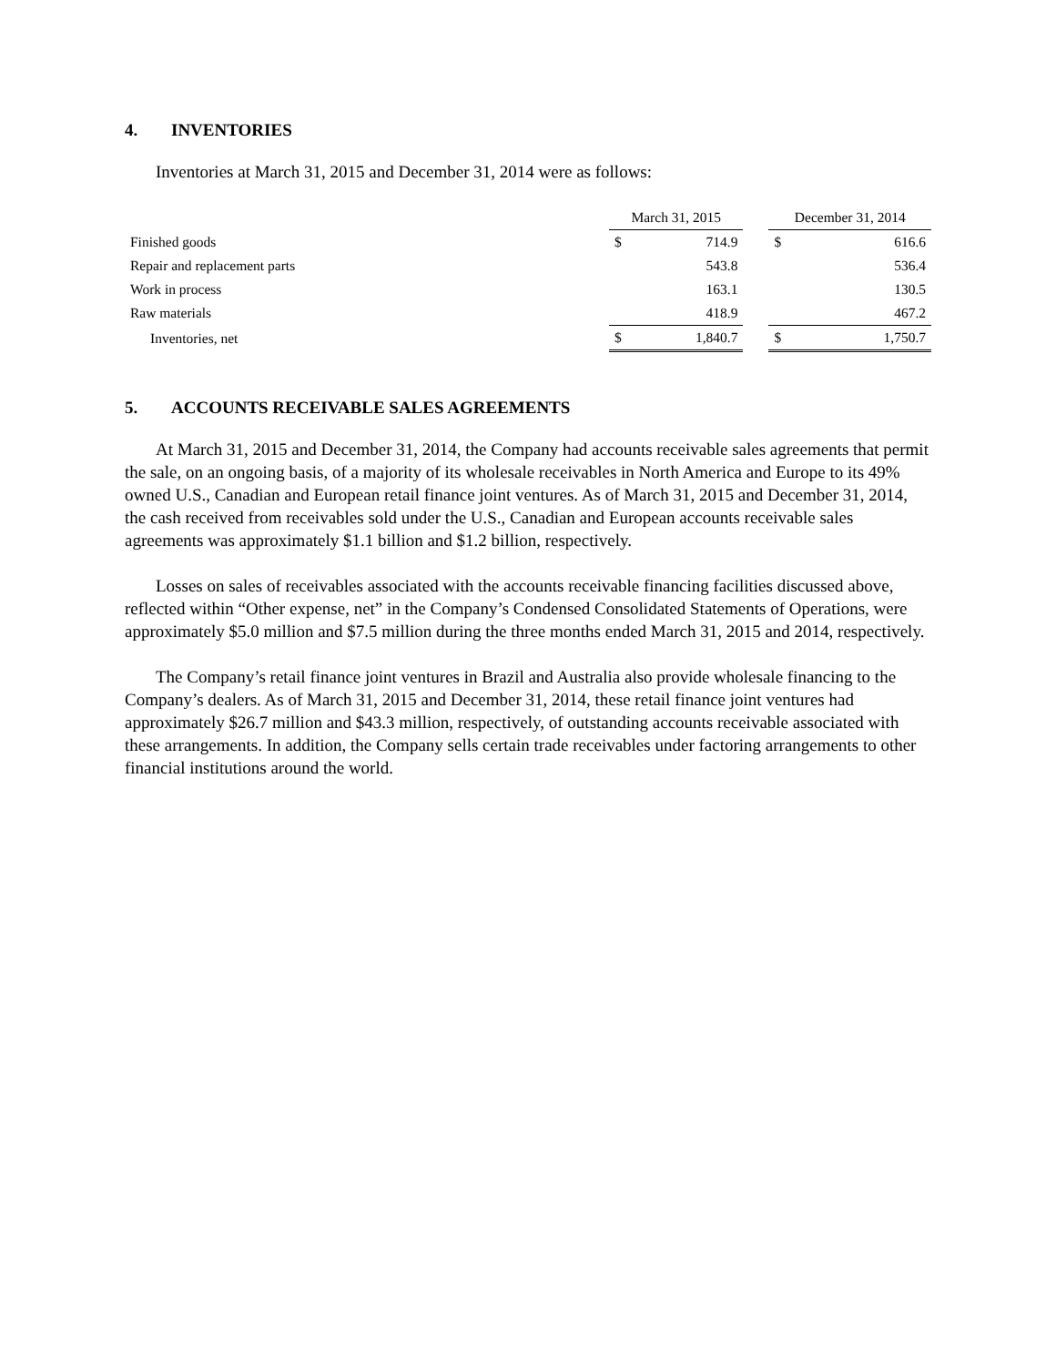4. INVENTORIES
Inventories at March 31, 2015 and December 31, 2014 were as follows:
| | March 31, 2015 | | | December 31, 2014 | |
| --- | --- | --- | --- | --- | --- |
| Finished goods | $ | 714.9 | | $ | 616.6 |
| Repair and replacement parts | | 543.8 | | | 536.4 |
| Work in process | | 163.1 | | | 130.5 |
| Raw materials | | 418.9 | | | 467.2 |
| Inventories, net | $ | 1,840.7 | | $ | 1,750.7 |
5. ACCOUNTS RECEIVABLE SALES AGREEMENTS
At March 31, 2015 and December 31, 2014, the Company had accounts receivable sales agreements that permit the sale, on an ongoing basis, of a majority of its wholesale receivables in North America and Europe to its 49% owned U.S., Canadian and European retail finance joint ventures. As of March 31, 2015 and December 31, 2014, the cash received from receivables sold under the U.S., Canadian and European accounts receivable sales agreements was approximately $1.1 billion and $1.2 billion, respectively.
Losses on sales of receivables associated with the accounts receivable financing facilities discussed above, reflected within “Other expense, net” in the Company’s Condensed Consolidated Statements of Operations, were approximately $5.0 million and $7.5 million during the three months ended March 31, 2015 and 2014, respectively.
The Company’s retail finance joint ventures in Brazil and Australia also provide wholesale financing to the Company’s dealers. As of March 31, 2015 and December 31, 2014, these retail finance joint ventures had approximately $26.7 million and $43.3 million, respectively, of outstanding accounts receivable associated with these arrangements. In addition, the Company sells certain trade receivables under factoring arrangements to other financial institutions around the world.